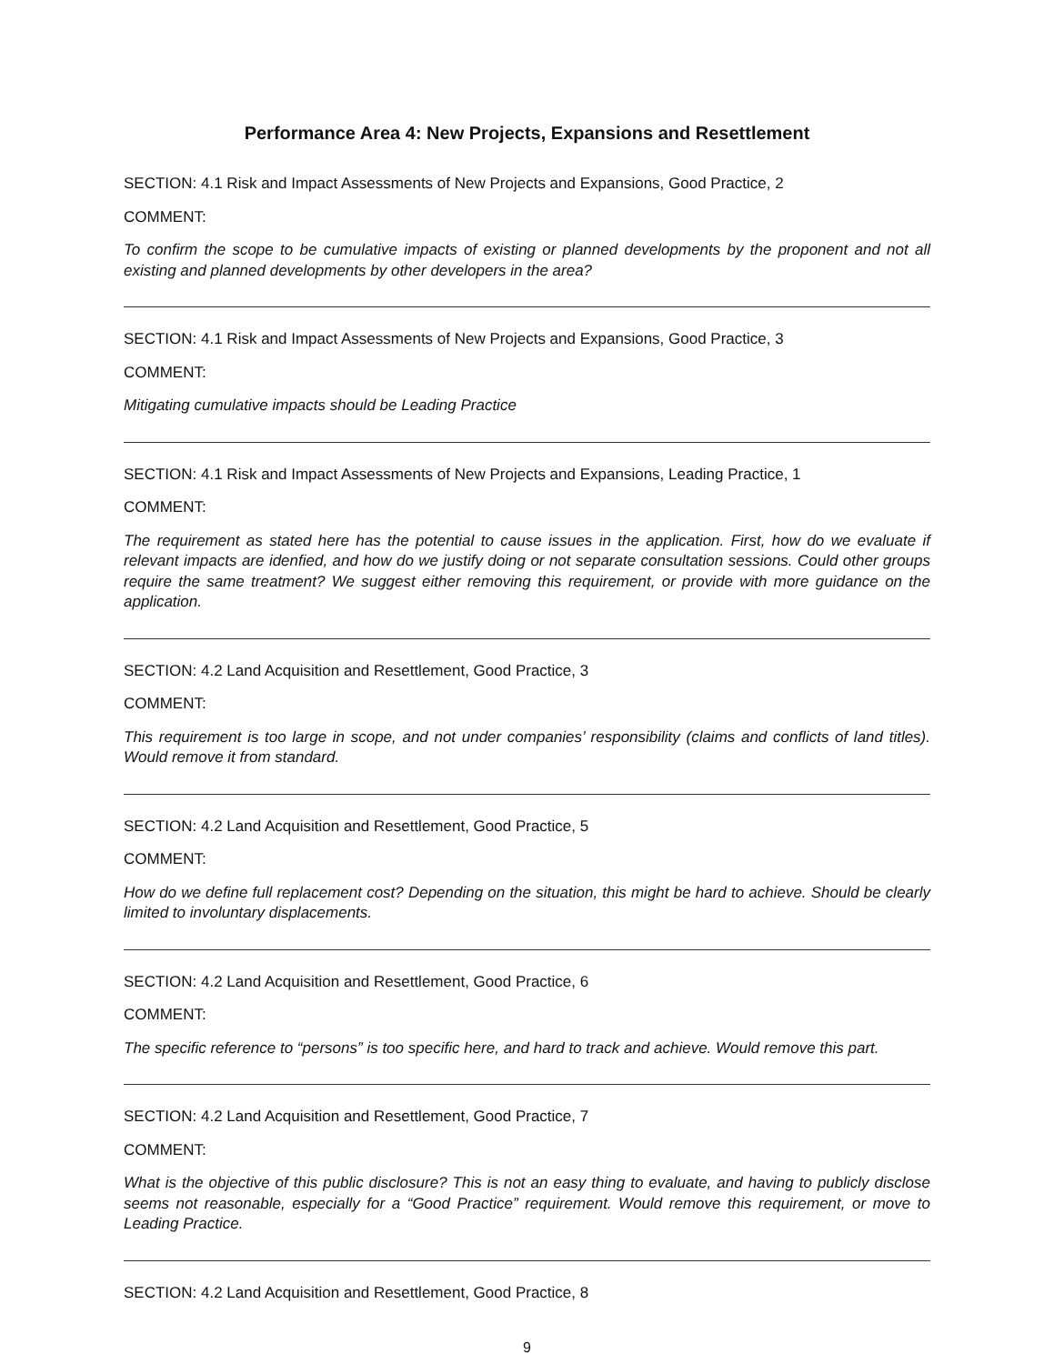Performance Area 4: New Projects, Expansions and Resettlement
SECTION: 4.1 Risk and Impact Assessments of New Projects and Expansions, Good Practice, 2
COMMENT:
To confirm the scope to be cumulative impacts of existing or planned developments by the proponent and not all existing and planned developments by other developers in the area?
SECTION: 4.1 Risk and Impact Assessments of New Projects and Expansions, Good Practice, 3
COMMENT:
Mitigating cumulative impacts should be Leading Practice
SECTION: 4.1 Risk and Impact Assessments of New Projects and Expansions, Leading Practice, 1
COMMENT:
The requirement as stated here has the potential to cause issues in the application. First, how do we evaluate if relevant impacts are idenfied, and how do we justify doing or not separate consultation sessions. Could other groups require the same treatment? We suggest either removing this requirement, or provide with more guidance on the application.
SECTION: 4.2 Land Acquisition and Resettlement, Good Practice, 3
COMMENT:
This requirement is too large in scope, and not under companies’ responsibility (claims and conflicts of land titles). Would remove it from standard.
SECTION: 4.2 Land Acquisition and Resettlement, Good Practice, 5
COMMENT:
How do we define full replacement cost? Depending on the situation, this might be hard to achieve. Should be clearly limited to involuntary displacements.
SECTION: 4.2 Land Acquisition and Resettlement, Good Practice, 6
COMMENT:
The specific reference to “persons” is too specific here, and hard to track and achieve. Would remove this part.
SECTION: 4.2 Land Acquisition and Resettlement, Good Practice, 7
COMMENT:
What is the objective of this public disclosure? This is not an easy thing to evaluate, and having to publicly disclose seems not reasonable, especially for a “Good Practice” requirement. Would remove this requirement, or move to Leading Practice.
SECTION: 4.2 Land Acquisition and Resettlement, Good Practice, 8
9